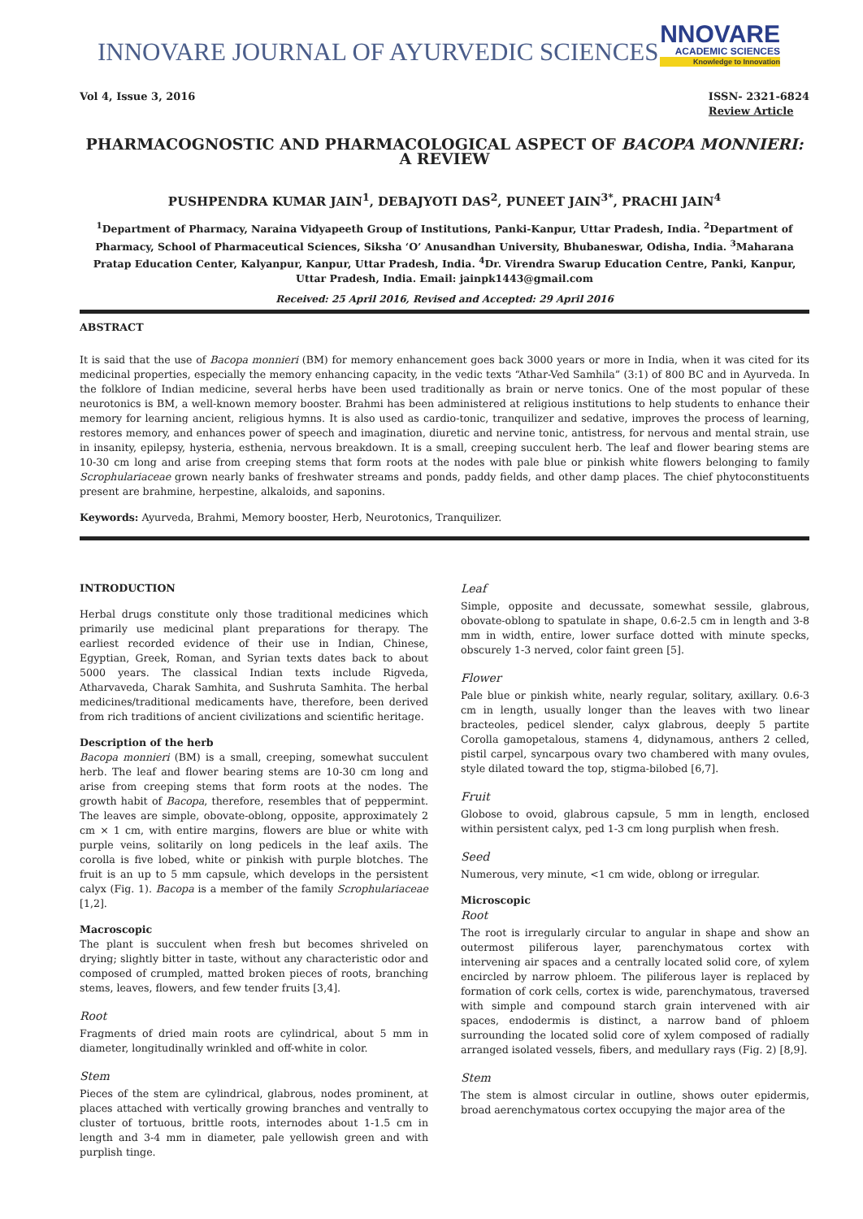INNOVARE JOURNAL OF AYURVEDIC SCIENCES
NNOVARE
ACADEMIC SCIENCES
Knowledge to Innovation
Vol 4, Issue 3, 2016 ISSN- 2321-6824
Review Article
PHARMACOGNOSTIC AND PHARMACOLOGICAL ASPECT OF BACOPA MONNIERI: A REVIEW
PUSHPENDRA KUMAR JAIN<sup>1</sup>, DEBAJYOTI DAS<sup>2</sup>, PUNEET JAIN<sup>3*</sup>, PRACHI JAIN<sup>4</sup>
<sup>1</sup> Department of Pharmacy, Naraina Vidyapeeth Group of Institutions, Panki-Kanpur, Uttar Pradesh, India. <sup>2</sup>Department of Pharmacy, School of Pharmaceutical Sciences, Siksha ‘O’ Anusandhan University, Bhubaneswar, Odisha, India. <sup>3</sup>Maharana Pratap Education Center, Kalyanpur, Kanpur, Uttar Pradesh, India. <sup>4</sup>Dr. Virendra Swarup Education Centre, Panki, Kanpur, Uttar Pradesh, India. Email: jainpk1443@gmail.com
Received: 25 April 2016, Revised and Accepted: 29 April 2016
ABSTRACT
It is said that the use of Bacopa monnieri (BM) for memory enhancement goes back 3000 years or more in India, when it was cited for its medicinal properties, especially the memory enhancing capacity, in the vedic texts “Athar-Ved Samhila” (3:1) of 800 BC and in Ayurveda. In the folklore of Indian medicine, several herbs have been used traditionally as brain or nerve tonics. One of the most popular of these neurotonics is BM, a well-known memory booster. Brahmi has been administered at religious institutions to help students to enhance their memory for learning ancient, religious hymns. It is also used as cardio-tonic, tranquilizer and sedative, improves the process of learning, restores memory, and enhances power of speech and imagination, diuretic and nervine tonic, antistress, for nervous and mental strain, use in insanity, epilepsy, hysteria, esthenia, nervous breakdown. It is a small, creeping succulent herb. The leaf and flower bearing stems are 10-30 cm long and arise from creeping stems that form roots at the nodes with pale blue or pinkish white flowers belonging to family Scrophulariaceae grown nearly banks of freshwater streams and ponds, paddy fields, and other damp places. The chief phytoconstituents present are brahmine, herpestine, alkaloids, and saponins.
Keywords: Ayurveda, Brahmi, Memory booster, Herb, Neurotonics, Tranquilizer.
INTRODUCTION
Herbal drugs constitute only those traditional medicines which primarily use medicinal plant preparations for therapy. The earliest recorded evidence of their use in Indian, Chinese, Egyptian, Greek, Roman, and Syrian texts dates back to about 5000 years. The classical Indian texts include Rigveda, Atharvaveda, Charak Samhita, and Sushruta Samhita. The herbal medicines/traditional medicaments have, therefore, been derived from rich traditions of ancient civilizations and scientific heritage.
Description of the herb
Bacopa monnieri (BM) is a small, creeping, somewhat succulent herb. The leaf and flower bearing stems are 10-30 cm long and arise from creeping stems that form roots at the nodes. The growth habit of Bacopa, therefore, resembles that of peppermint. The leaves are simple, obovate-oblong, opposite, approximately 2 cm × 1 cm, with entire margins, flowers are blue or white with purple veins, solitarily on long pedicels in the leaf axils. The corolla is five lobed, white or pinkish with purple blotches. The fruit is an up to 5 mm capsule, which develops in the persistent calyx (Fig. 1). Bacopa is a member of the family Scrophulariaceae [1,2].
Macroscopic
The plant is succulent when fresh but becomes shriveled on drying; slightly bitter in taste, without any characteristic odor and composed of crumpled, matted broken pieces of roots, branching stems, leaves, flowers, and few tender fruits [3,4].
Root
Fragments of dried main roots are cylindrical, about 5 mm in diameter, longitudinally wrinkled and off-white in color.
Stem
Pieces of the stem are cylindrical, glabrous, nodes prominent, at places attached with vertically growing branches and ventrally to cluster of tortuous, brittle roots, internodes about 1-1.5 cm in length and 3-4 mm in diameter, pale yellowish green and with purplish tinge.
Leaf
Simple, opposite and decussate, somewhat sessile, glabrous, obovate-oblong to spatulate in shape, 0.6-2.5 cm in length and 3-8 mm in width, entire, lower surface dotted with minute specks, obscurely 1-3 nerved, color faint green [5].
Flower
Pale blue or pinkish white, nearly regular, solitary, axillary. 0.6-3 cm in length, usually longer than the leaves with two linear bracteoles, pedicel slender, calyx glabrous, deeply 5 partite Corolla gamopetalous, stamens 4, didynamous, anthers 2 celled, pistil carpel, syncarpous ovary two chambered with many ovules, style dilated toward the top, stigma-bilobed [6,7].
Fruit
Globose to ovoid, glabrous capsule, 5 mm in length, enclosed within persistent calyx, ped 1-3 cm long purplish when fresh.
Seed
Numerous, very minute, <1 cm wide, oblong or irregular.
Microscopic
Root
The root is irregularly circular to angular in shape and show an outermost piliferous layer, parenchymatous cortex with intervening air spaces and a centrally located solid core, of xylem encircled by narrow phloem. The piliferous layer is replaced by formation of cork cells, cortex is wide, parenchymatous, traversed with simple and compound starch grain intervened with air spaces, endodermis is distinct, a narrow band of phloem surrounding the located solid core of xylem composed of radially arranged isolated vessels, fibers, and medullary rays (Fig. 2) [8,9].
Stem
The stem is almost circular in outline, shows outer epidermis, broad aerenchymatous cortex occupying the major area of the